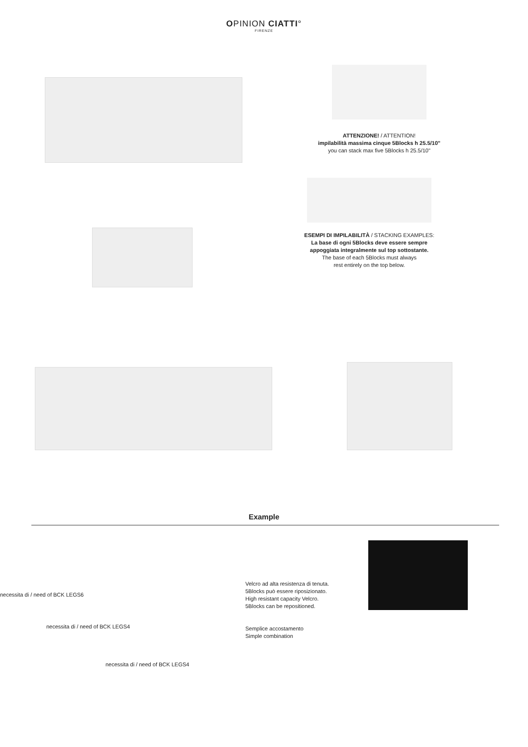OPINION CIATTI°
FIRENZE
ATTENZIONE! / ATTENTION!
impilabilità massima cinque 5Blocks h 25.5/10"
you can stack max five 5Blocks h 25.5/10"
ESEMPI DI IMPILABILITÀ / STACKING EXAMPLES:
La base di ogni 5Blocks deve essere sempre
appoggiata integralmente sul top sottostante.
The base of each 5Blocks must always
rest entirely on the top below.
Example
Velcro ad alta resistenza di tenuta.
5Blocks può essere riposizionato.
High resistant capacity Velcro.
5Blocks can be repositioned.
necessita di / need of BCK LEGS6
necessita di / need of BCK LEGS4
Semplice accostamento
Simple combination
necessita di / need of BCK LEGS4